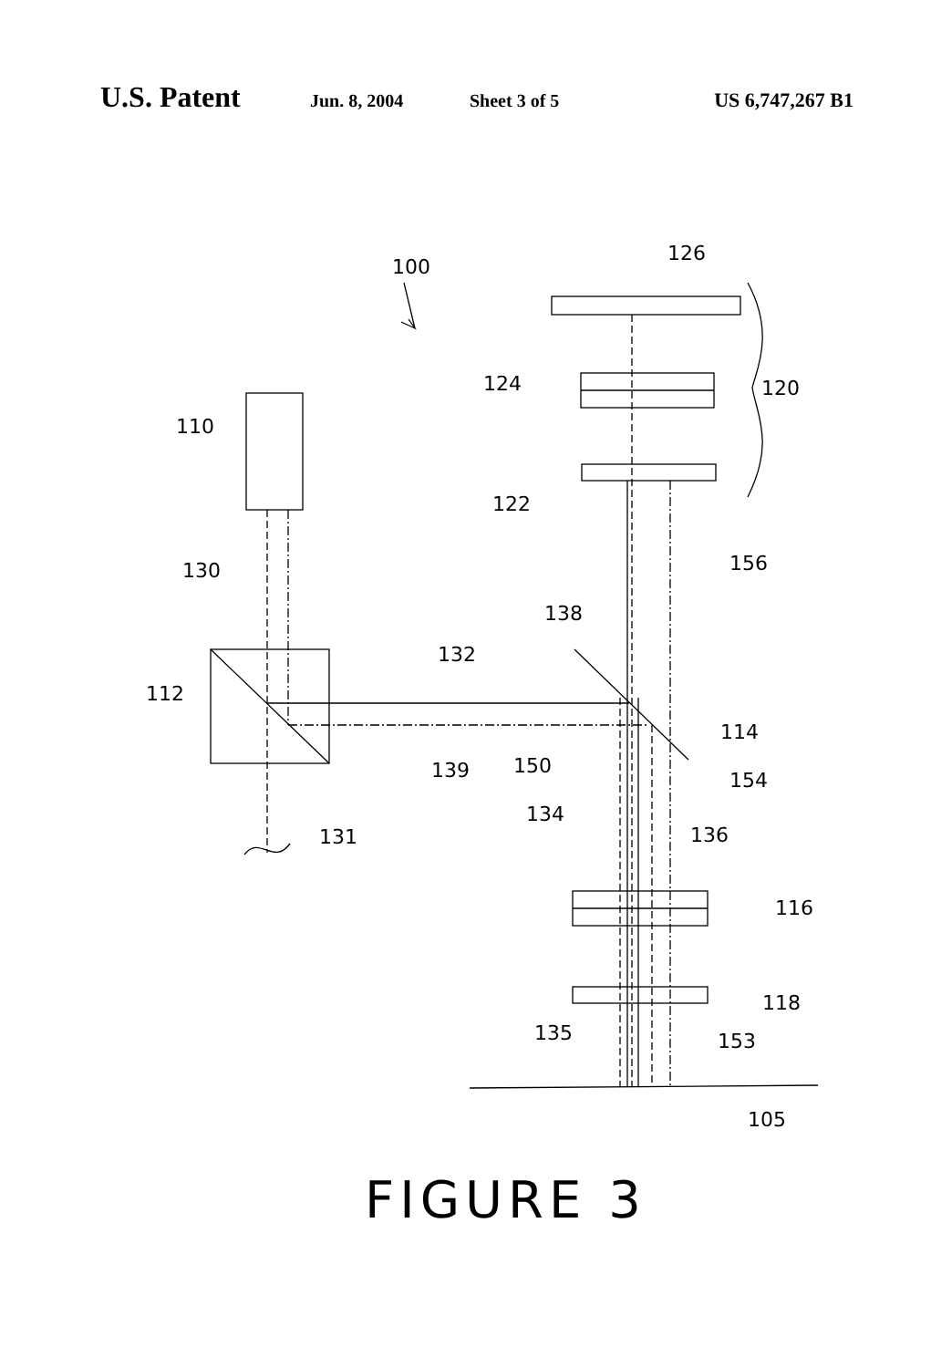U.S. Patent Jun. 8, 2004 Sheet 3 of 5 US 6,747,267 B1
100
126
124
120
122
110
112
130
131
132
139
114
150
156
138
154
134
136
116
118
135
153
105
FIGURE 3